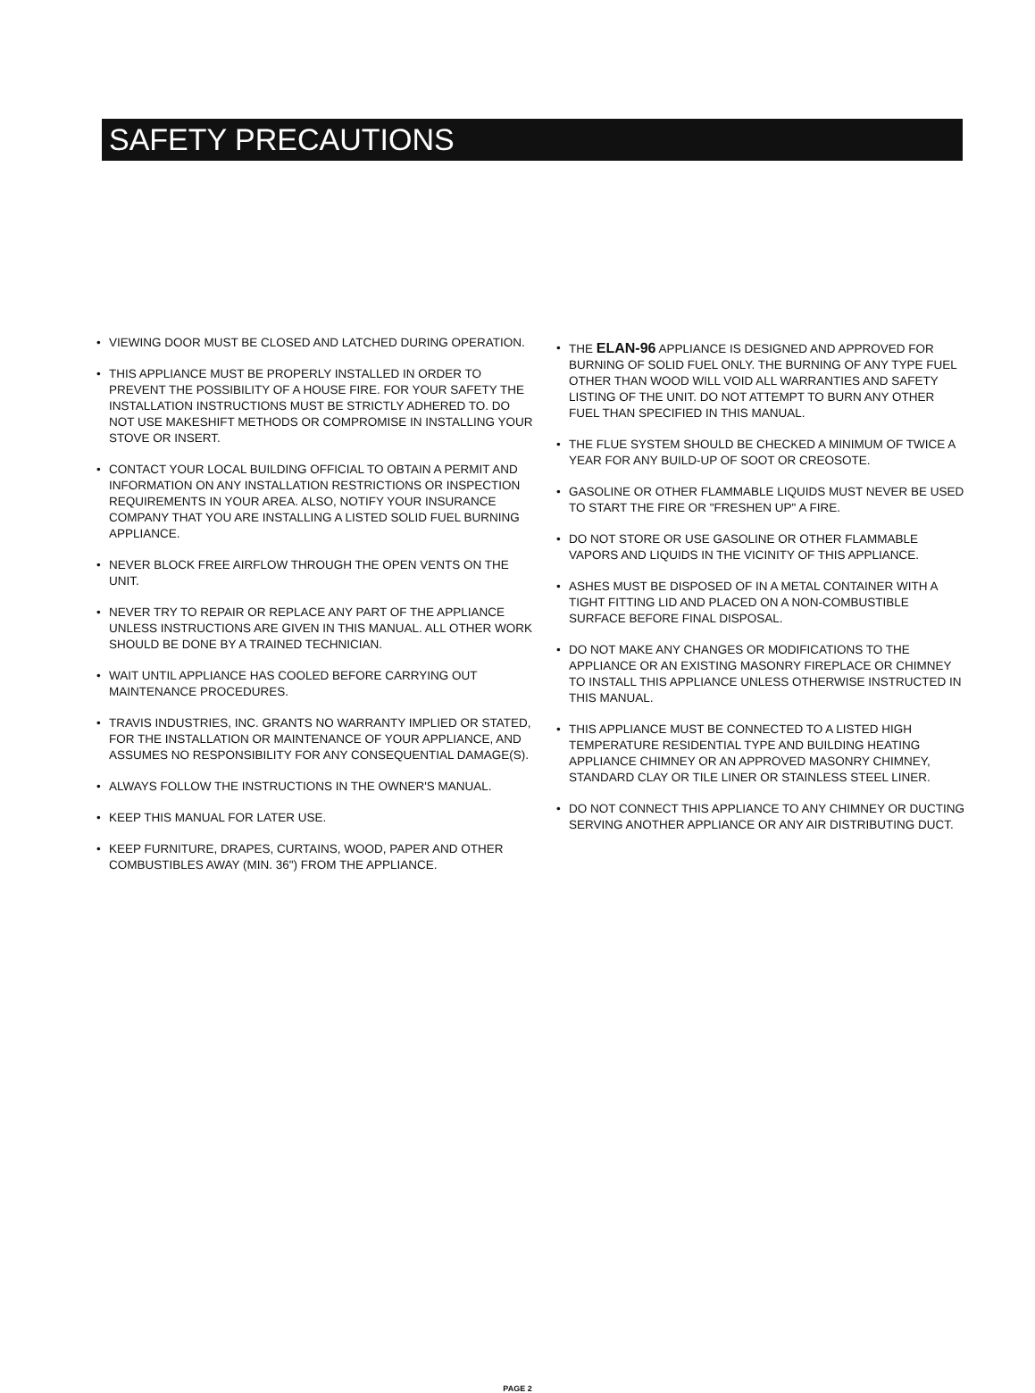SAFETY PRECAUTIONS
• VIEWING DOOR MUST BE CLOSED AND LATCHED DURING OPERATION.
• THIS APPLIANCE MUST BE PROPERLY INSTALLED IN ORDER TO PREVENT THE POSSIBILITY OF A HOUSE FIRE. FOR YOUR SAFETY THE INSTALLATION INSTRUCTIONS MUST BE STRICTLY ADHERED TO. DO NOT USE MAKESHIFT METHODS OR COMPROMISE IN INSTALLING YOUR STOVE OR INSERT.
• CONTACT YOUR LOCAL BUILDING OFFICIAL TO OBTAIN A PERMIT AND INFORMATION ON ANY INSTALLATION RESTRICTIONS OR INSPECTION REQUIREMENTS IN YOUR AREA. ALSO, NOTIFY YOUR INSURANCE COMPANY THAT YOU ARE INSTALLING A LISTED SOLID FUEL BURNING APPLIANCE.
• NEVER BLOCK FREE AIRFLOW THROUGH THE OPEN VENTS ON THE UNIT.
• NEVER TRY TO REPAIR OR REPLACE ANY PART OF THE APPLIANCE UNLESS INSTRUCTIONS ARE GIVEN IN THIS MANUAL. ALL OTHER WORK SHOULD BE DONE BY A TRAINED TECHNICIAN.
• WAIT UNTIL APPLIANCE HAS COOLED BEFORE CARRYING OUT MAINTENANCE PROCEDURES.
• TRAVIS INDUSTRIES, INC. GRANTS NO WARRANTY IMPLIED OR STATED, FOR THE INSTALLATION OR MAINTENANCE OF YOUR APPLIANCE, AND ASSUMES NO RESPONSIBILITY FOR ANY CONSEQUENTIAL DAMAGE(S).
• ALWAYS FOLLOW THE INSTRUCTIONS IN THE OWNER'S MANUAL.
• KEEP THIS MANUAL FOR LATER USE.
• KEEP FURNITURE, DRAPES, CURTAINS, WOOD, PAPER AND OTHER COMBUSTIBLES AWAY (MIN. 36") FROM THE APPLIANCE.
• THE ELAN-96 APPLIANCE IS DESIGNED AND APPROVED FOR BURNING OF SOLID FUEL ONLY. THE BURNING OF ANY TYPE FUEL OTHER THAN WOOD WILL VOID ALL WARRANTIES AND SAFETY LISTING OF THE UNIT. DO NOT ATTEMPT TO BURN ANY OTHER FUEL THAN SPECIFIED IN THIS MANUAL.
• THE FLUE SYSTEM SHOULD BE CHECKED A MINIMUM OF TWICE A YEAR FOR ANY BUILD-UP OF SOOT OR CREOSOTE.
• GASOLINE OR OTHER FLAMMABLE LIQUIDS MUST NEVER BE USED TO START THE FIRE OR "FRESHEN UP" A FIRE.
• DO NOT STORE OR USE GASOLINE OR OTHER FLAMMABLE VAPORS AND LIQUIDS IN THE VICINITY OF THIS APPLIANCE.
• ASHES MUST BE DISPOSED OF IN A METAL CONTAINER WITH A TIGHT FITTING LID AND PLACED ON A NON-COMBUSTIBLE SURFACE BEFORE FINAL DISPOSAL.
• DO NOT MAKE ANY CHANGES OR MODIFICATIONS TO THE APPLIANCE OR AN EXISTING MASONRY FIREPLACE OR CHIMNEY TO INSTALL THIS APPLIANCE UNLESS OTHERWISE INSTRUCTED IN THIS MANUAL.
• THIS APPLIANCE MUST BE CONNECTED TO A LISTED HIGH TEMPERATURE RESIDENTIAL TYPE AND BUILDING HEATING APPLIANCE CHIMNEY OR AN APPROVED MASONRY CHIMNEY, STANDARD CLAY OR TILE LINER OR STAINLESS STEEL LINER.
• DO NOT CONNECT THIS APPLIANCE TO ANY CHIMNEY OR DUCTING SERVING ANOTHER APPLIANCE OR ANY AIR DISTRIBUTING DUCT.
PAGE 2